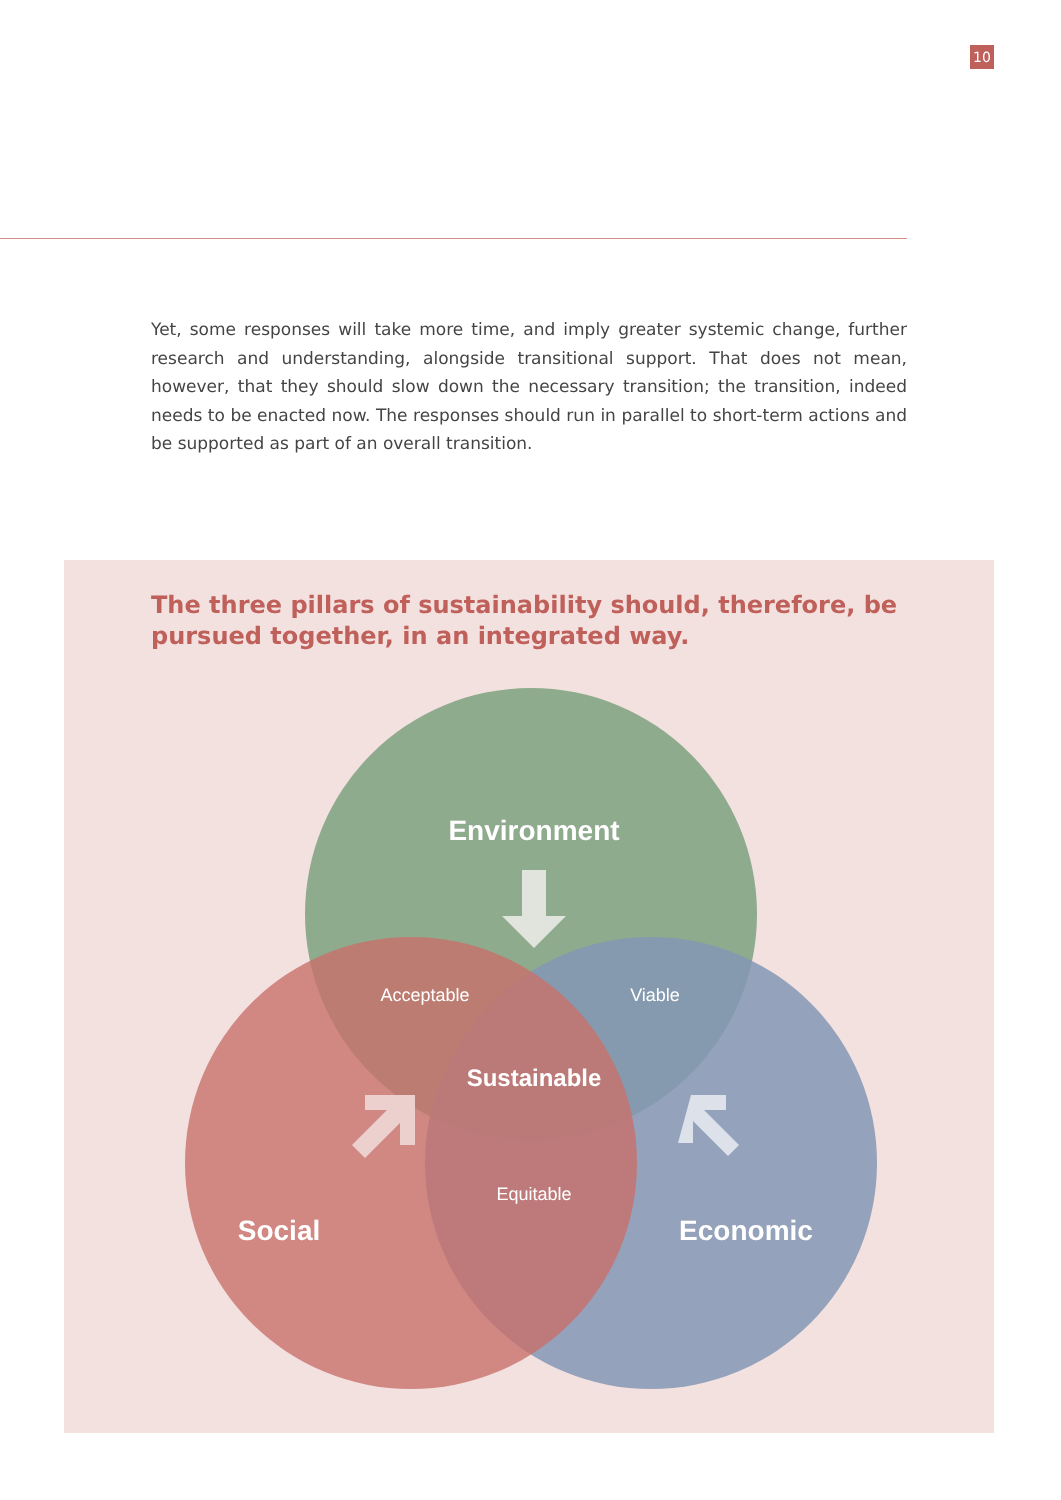10
Yet, some responses will take more time, and imply greater systemic change, further research and understanding, alongside transitional support. That does not mean, however, that they should slow down the necessary transition; the transition, indeed needs to be enacted now. The responses should run in parallel to short-term actions and be supported as part of an overall transition.
The three pillars of sustainability should, therefore, be pursued together, in an integrated way.
Environment
Acceptable
Viable
Sustainable
Equitable
Social
Economic